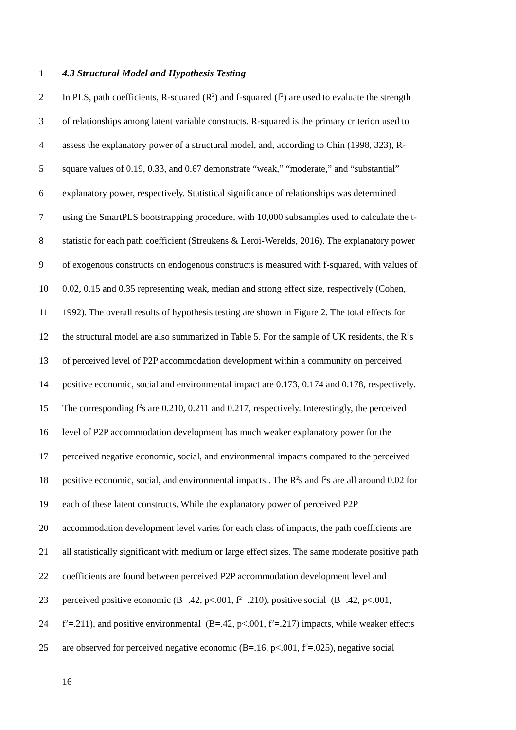1 4.3 Structural Model and Hypothesis Testing
2 In PLS, path coefficients, R-squared (R<sup>2</sup>) and f-squared (f<sup>2</sup>) are used to evaluate the strength
3 of relationships among latent variable constructs. R-squared is the primary criterion used to
4 assess the explanatory power of a structural model, and, according to Chin (1998, 323), R-
5 square values of 0.19, 0.33, and 0.67 demonstrate “weak,” “moderate,” and “substantial”
6 explanatory power, respectively. Statistical significance of relationships was determined
7 using the SmartPLS bootstrapping procedure, with 10,000 subsamples used to calculate the t-
8 statistic for each path coefficient (Streukens & Leroi-Werelds, 2016). The explanatory power
9 of exogenous constructs on endogenous constructs is measured with f-squared, with values of
10 0.02, 0.15 and 0.35 representing weak, median and strong effect size, respectively (Cohen,
11 1992). The overall results of hypothesis testing are shown in Figure 2. The total effects for
12 the structural model are also summarized in Table 5. For the sample of UK residents, the R<sup>2</sup>s
13 of perceived level of P2P accommodation development within a community on perceived
14 positive economic, social and environmental impact are 0.173, 0.174 and 0.178, respectively.
15 The corresponding f<sup>2</sup>s are 0.210, 0.211 and 0.217, respectively. Interestingly, the perceived
16 level of P2P accommodation development has much weaker explanatory power for the
17 perceived negative economic, social, and environmental impacts compared to the perceived
18 positive economic, social, and environmental impacts.. The R<sup>2</sup>s and f<sup>2</sup>s are all around 0.02 for
19 each of these latent constructs. While the explanatory power of perceived P2P
20 accommodation development level varies for each class of impacts, the path coefficients are
21 all statistically significant with medium or large effect sizes. The same moderate positive path
22 coefficients are found between perceived P2P accommodation development level and
23 perceived positive economic (B=.42, p<.001, f<sup>2</sup>=.210), positive social (B=.42, p<.001,
24 f<sup>2</sup>=.211), and positive environmental (B=.42, p<.001, f<sup>2</sup>=.217) impacts, while weaker effects
25 are observed for perceived negative economic (B=.16, p<.001, f<sup>2</sup>=.025), negative social
16